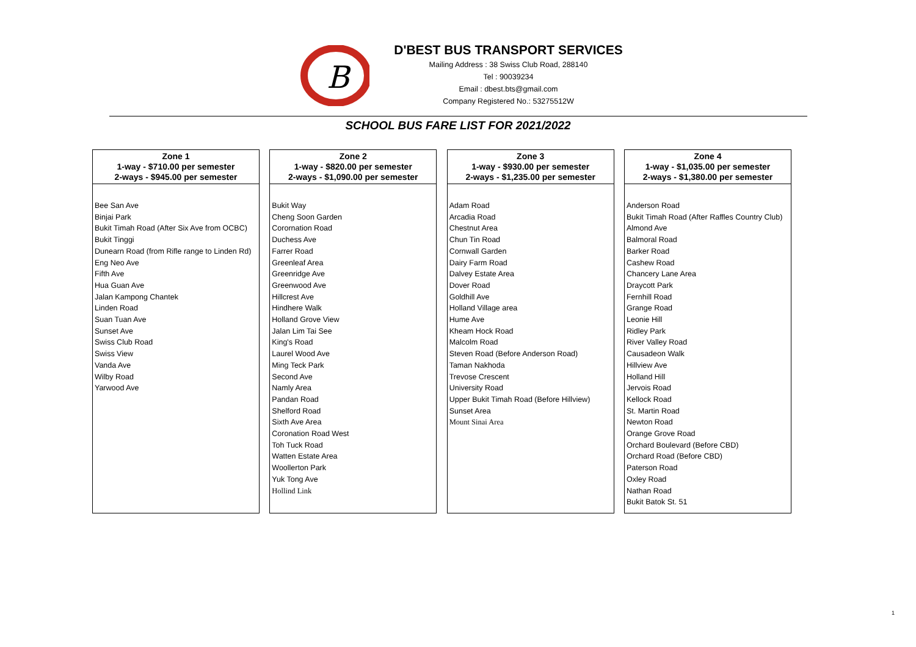B
D'BEST BUS TRANSPORT SERVICES
Mailing Address : 38 Swiss Club Road, 288140
Tel : 90039234
Email : dbest.bts@gmail.com
Company Registered No.: 53275512W
SCHOOL BUS FARE LIST FOR 2021/2022
Zone 1
1-way - $710.00 per semester
2-ways - $945.00 per semester
Bee San Ave
Binjai Park
Bukit Timah Road (After Six Ave from OCBC)
Bukit Tinggi
Dunearn Road (from Rifle range to Linden Rd)
Eng Neo Ave
Fifth Ave
Hua Guan Ave
Jalan Kampong Chantek
Linden Road
Suan Tuan Ave
Sunset Ave
Swiss Club Road
Swiss View
Vanda Ave
Wilby Road
Yarwood Ave
Zone 2
1-way - $820.00 per semester
2-ways - $1,090.00 per semester
Bukit Way
Cheng Soon Garden
Corornation Road
Duchess Ave
Farrer Road
Greenleaf Area
Greenridge Ave
Greenwood Ave
Hillcrest Ave
Hindhere Walk
Holland Grove View
Jalan Lim Tai See
King's Road
Laurel Wood Ave
Ming Teck Park
Second Ave
Namly Area
Pandan Road
Shelford Road
Sixth Ave Area
Coronation Road West
Toh Tuck Road
Watten Estate Area
Woollerton Park
Yuk Tong Ave
Hollind Link
Zone 3
1-way - $930.00 per semester
2-ways - $1,235.00 per semester
Adam Road
Arcadia Road
Chestnut Area
Chun Tin Road
Cornwall Garden
Dairy Farm Road
Dalvey Estate Area
Dover Road
Goldhill Ave
Holland Village area
Hume Ave
Kheam Hock Road
Malcolm Road
Steven Road (Before Anderson Road)
Taman Nakhoda
Trevose Crescent
University Road
Upper Bukit Timah Road (Before Hillview)
Sunset Area
Mount Sinai Area
Zone 4
1-way - $1,035.00 per semester
2-ways - $1,380.00 per semester
Anderson Road
Bukit Timah Road (After Raffles Country Club)
Almond Ave
Balmoral Road
Barker Road
Cashew Road
Chancery Lane Area
Draycott Park
Fernhill Road
Grange Road
Leonie Hill
Ridley Park
River Valley Road
Causadeon Walk
Hillview Ave
Holland Hill
Jervois Road
Kellock Road
St. Martin Road
Newton Road
Orange Grove Road
Orchard Boulevard (Before CBD)
Orchard Road (Before CBD)
Paterson Road
Oxley Road
Nathan Road
Bukit Batok St. 51
1